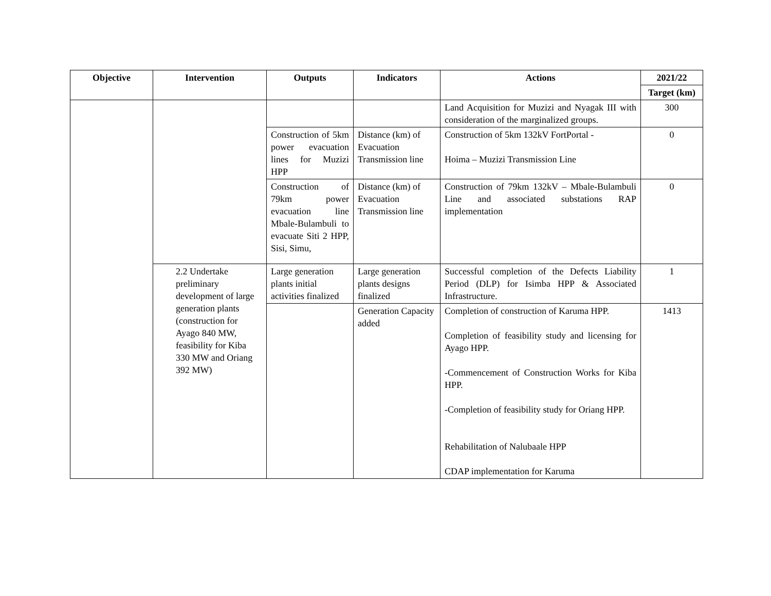| Objective | Intervention | Outputs | Indicators | Actions | 2021/22 |
| --- | --- | --- | --- | --- | --- |
| | | | | | Target (km) |
| | | | | Land Acquisition for Muzizi and Nyagak III with consideration of the marginalized groups. | 300 |
| | | Construction of 5km power evacuation lines for Muzizi HPP | Distance (km) of Evacuation Transmission line | Construction of 5km 132kV FortPortal - Hoima – Muzizi Transmission Line | 0 |
| | | Construction of 79km power evacuation line Mbale-Bulambuli to evacuate Siti 2 HPP, Sisi, Simu, | Distance (km) of Evacuation Transmission line | Construction of 79km 132kV – Mbale-Bulambuli Line and associated substations RAP implementation | 0 |
| | 2.2 Undertake preliminary development of large generation plants (construction for Ayago 840 MW, feasibility for Kiba 330 MW and Oriang 392 MW) | Large generation plants initial activities finalized | Large generation plants designs finalized | Successful completion of the Defects Liability Period (DLP) for Isimba HPP & Associated Infrastructure. | 1 |
| | | | Generation Capacity added | Completion of construction of Karuma HPP. Completion of feasibility study and licensing for Ayago HPP. -Commencement of Construction Works for Kiba HPP. -Completion of feasibility study for Oriang HPP. Rehabilitation of Nalubaale HPP CDAP implementation for Karuma | 1413 |